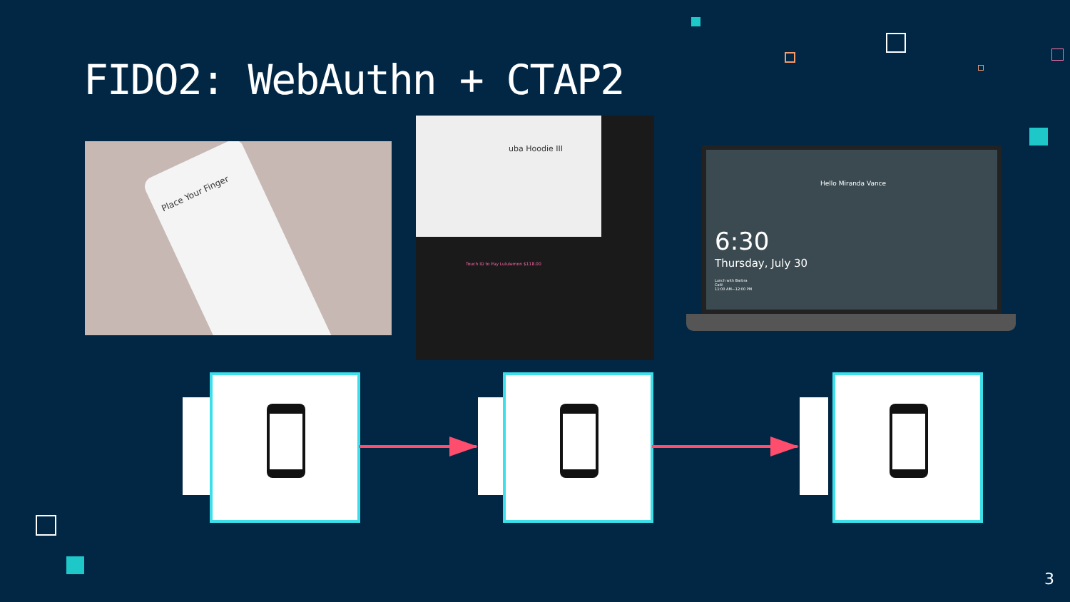FIDO2: WebAuthn + CTAP2
Place Your Finger
uba Hoodie III
Touch ID to Pay Lululemon $118.00
Hello Miranda Vance
6:30
Thursday, July 30
Lunch with Barbra
Café
11:00 AM—12:00 PM
3